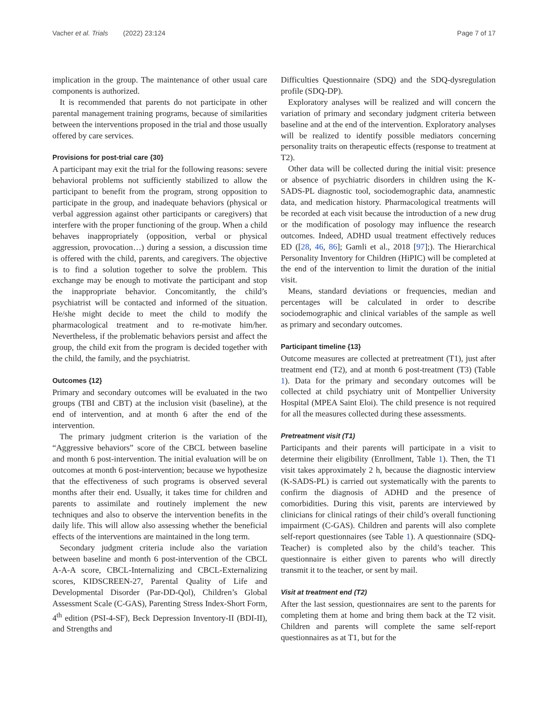Vacher et al. Trials (2022) 23:124 Page 7 of 17
implication in the group. The maintenance of other usual care components is authorized.
It is recommended that parents do not participate in other parental management training programs, because of similarities between the interventions proposed in the trial and those usually offered by care services.
Provisions for post-trial care {30}
A participant may exit the trial for the following reasons: severe behavioral problems not sufficiently stabilized to allow the participant to benefit from the program, strong opposition to participate in the group, and inadequate behaviors (physical or verbal aggression against other participants or caregivers) that interfere with the proper functioning of the group. When a child behaves inappropriately (opposition, verbal or physical aggression, provocation…) during a session, a discussion time is offered with the child, parents, and caregivers. The objective is to find a solution together to solve the problem. This exchange may be enough to motivate the participant and stop the inappropriate behavior. Concomitantly, the child’s psychiatrist will be contacted and informed of the situation. He/she might decide to meet the child to modify the pharmacological treatment and to re-motivate him/her. Nevertheless, if the problematic behaviors persist and affect the group, the child exit from the program is decided together with the child, the family, and the psychiatrist.
Outcomes {12}
Primary and secondary outcomes will be evaluated in the two groups (TBI and CBT) at the inclusion visit (baseline), at the end of intervention, and at month 6 after the end of the intervention.
The primary judgment criterion is the variation of the “Aggressive behaviors” score of the CBCL between baseline and month 6 post-intervention. The initial evaluation will be on outcomes at month 6 post-intervention; because we hypothesize that the effectiveness of such programs is observed several months after their end. Usually, it takes time for children and parents to assimilate and routinely implement the new techniques and also to observe the intervention benefits in the daily life. This will allow also assessing whether the beneficial effects of the interventions are maintained in the long term.
Secondary judgment criteria include also the variation between baseline and month 6 post-intervention of the CBCL A-A-A score, CBCL-Internalizing and CBCL-Externalizing scores, KIDSCREEN-27, Parental Quality of Life and Developmental Disorder (Par-DD-Qol), Children’s Global Assessment Scale (C-GAS), Parenting Stress Index-Short Form, 4<sup>th</sup> edition (PSI-4-SF), Beck Depression Inventory-II (BDI-II), and Strengths and
Difficulties Questionnaire (SDQ) and the SDQ-dysregulation profile (SDQ-DP).
Exploratory analyses will be realized and will concern the variation of primary and secondary judgment criteria between baseline and at the end of the intervention. Exploratory analyses will be realized to identify possible mediators concerning personality traits on therapeutic effects (response to treatment at T2).
Other data will be collected during the initial visit: presence or absence of psychiatric disorders in children using the K-SADS-PL diagnostic tool, sociodemographic data, anamnestic data, and medication history. Pharmacological treatments will be recorded at each visit because the introduction of a new drug or the modification of posology may influence the research outcomes. Indeed, ADHD usual treatment effectively reduces ED ([28, 46, 86]; Gamli et al., 2018 [97];). The Hierarchical Personality Inventory for Children (HiPIC) will be completed at the end of the intervention to limit the duration of the initial visit.
Means, standard deviations or frequencies, median and percentages will be calculated in order to describe sociodemographic and clinical variables of the sample as well as primary and secondary outcomes.
Participant timeline {13}
Outcome measures are collected at pretreatment (T1), just after treatment end (T2), and at month 6 post-treatment (T3) (Table 1). Data for the primary and secondary outcomes will be collected at child psychiatry unit of Montpellier University Hospital (MPEA Saint Eloi). The child presence is not required for all the measures collected during these assessments.
Pretreatment visit (T1)
Participants and their parents will participate in a visit to determine their eligibility (Enrollment, Table 1). Then, the T1 visit takes approximately 2 h, because the diagnostic interview (K-SADS-PL) is carried out systematically with the parents to confirm the diagnosis of ADHD and the presence of comorbidities. During this visit, parents are interviewed by clinicians for clinical ratings of their child’s overall functioning impairment (C-GAS). Children and parents will also complete self-report questionnaires (see Table 1). A questionnaire (SDQ-Teacher) is completed also by the child’s teacher. This questionnaire is either given to parents who will directly transmit it to the teacher, or sent by mail.
Visit at treatment end (T2)
After the last session, questionnaires are sent to the parents for completing them at home and bring them back at the T2 visit. Children and parents will complete the same self-report questionnaires as at T1, but for the